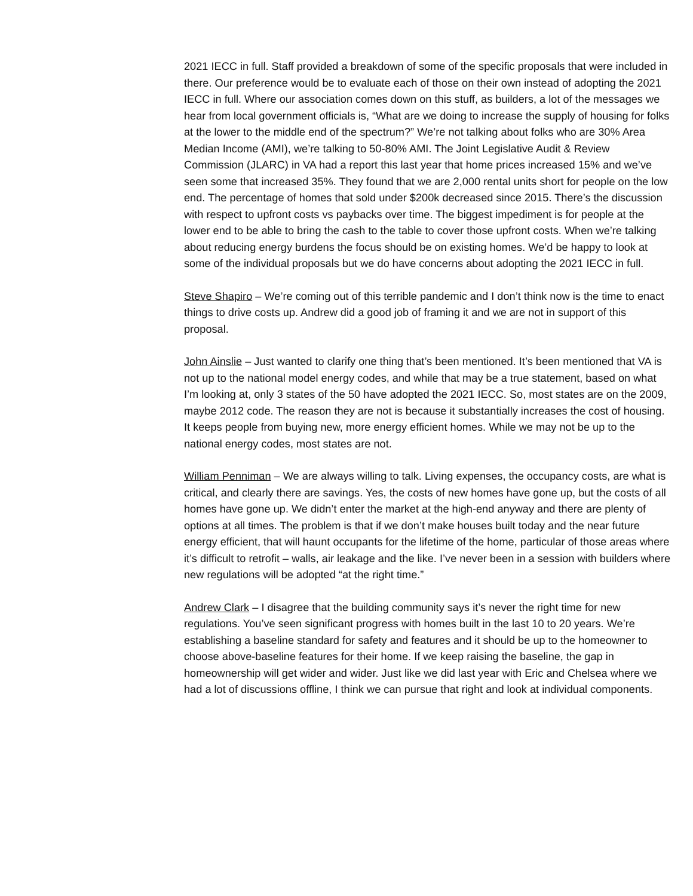2021 IECC in full. Staff provided a breakdown of some of the specific proposals that were included in there. Our preference would be to evaluate each of those on their own instead of adopting the 2021 IECC in full. Where our association comes down on this stuff, as builders, a lot of the messages we hear from local government officials is, “What are we doing to increase the supply of housing for folks at the lower to the middle end of the spectrum?” We’re not talking about folks who are 30% Area Median Income (AMI), we’re talking to 50-80% AMI. The Joint Legislative Audit & Review Commission (JLARC) in VA had a report this last year that home prices increased 15% and we’ve seen some that increased 35%. They found that we are 2,000 rental units short for people on the low end. The percentage of homes that sold under $200k decreased since 2015. There’s the discussion with respect to upfront costs vs paybacks over time. The biggest impediment is for people at the lower end to be able to bring the cash to the table to cover those upfront costs. When we’re talking about reducing energy burdens the focus should be on existing homes. We’d be happy to look at some of the individual proposals but we do have concerns about adopting the 2021 IECC in full.
Steve Shapiro – We’re coming out of this terrible pandemic and I don’t think now is the time to enact things to drive costs up. Andrew did a good job of framing it and we are not in support of this proposal.
John Ainslie – Just wanted to clarify one thing that’s been mentioned. It’s been mentioned that VA is not up to the national model energy codes, and while that may be a true statement, based on what I’m looking at, only 3 states of the 50 have adopted the 2021 IECC. So, most states are on the 2009, maybe 2012 code. The reason they are not is because it substantially increases the cost of housing. It keeps people from buying new, more energy efficient homes. While we may not be up to the national energy codes, most states are not.
William Penniman – We are always willing to talk. Living expenses, the occupancy costs, are what is critical, and clearly there are savings. Yes, the costs of new homes have gone up, but the costs of all homes have gone up. We didn’t enter the market at the high-end anyway and there are plenty of options at all times. The problem is that if we don’t make houses built today and the near future energy efficient, that will haunt occupants for the lifetime of the home, particular of those areas where it’s difficult to retrofit – walls, air leakage and the like. I’ve never been in a session with builders where new regulations will be adopted “at the right time.”
Andrew Clark – I disagree that the building community says it’s never the right time for new regulations. You’ve seen significant progress with homes built in the last 10 to 20 years. We’re establishing a baseline standard for safety and features and it should be up to the homeowner to choose above-baseline features for their home. If we keep raising the baseline, the gap in homeownership will get wider and wider. Just like we did last year with Eric and Chelsea where we had a lot of discussions offline, I think we can pursue that right and look at individual components.